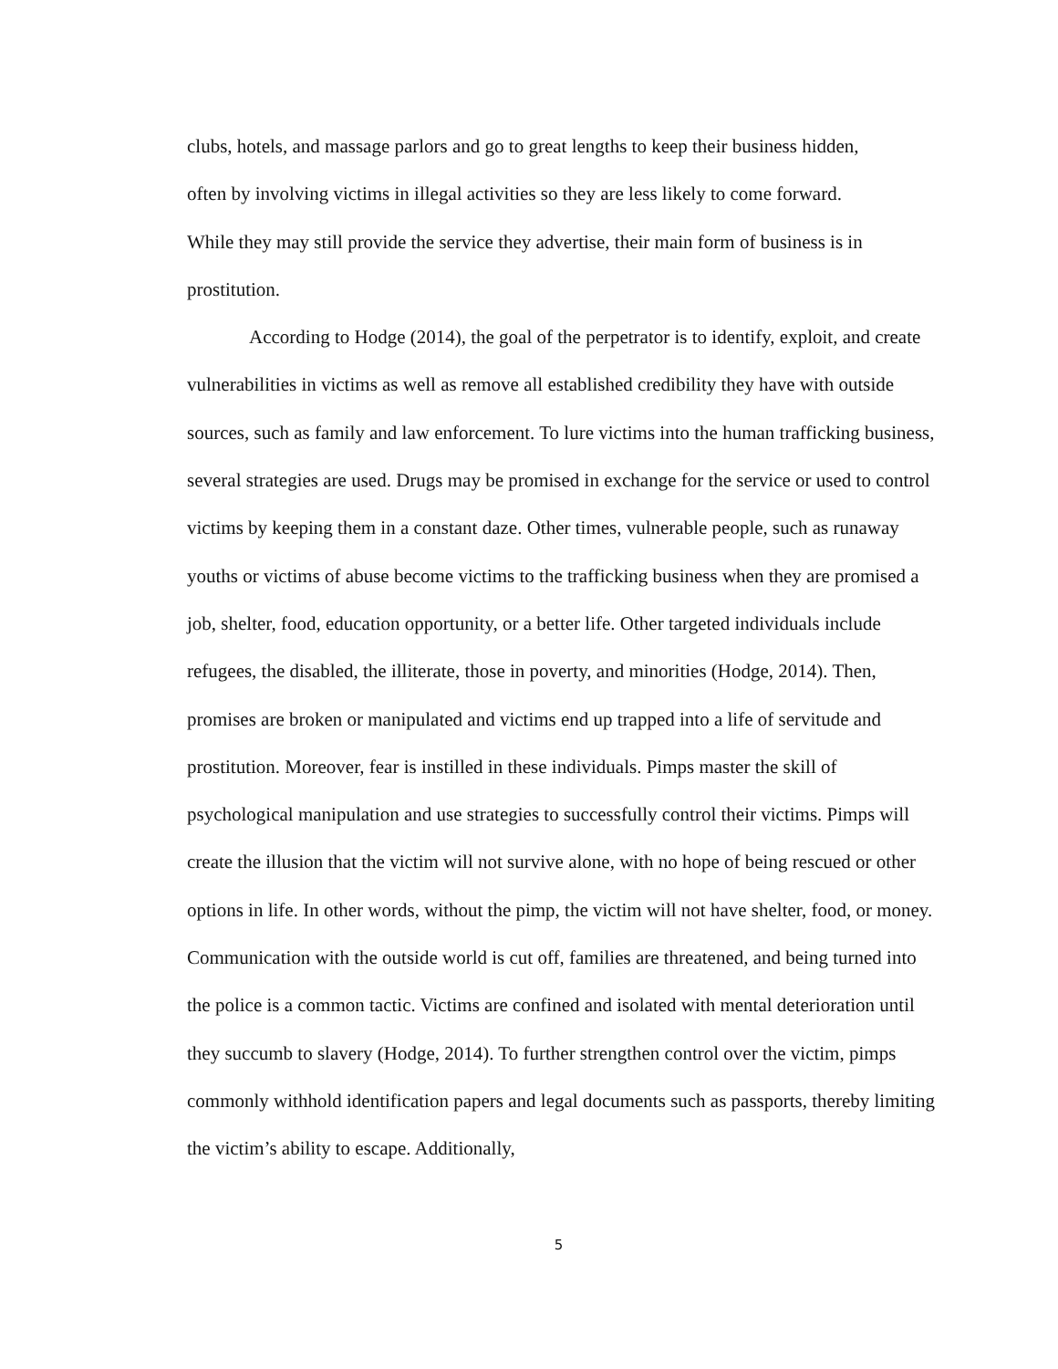clubs, hotels, and massage parlors and go to great lengths to keep their business hidden,
often by involving victims in illegal activities so they are less likely to come forward.
While they may still provide the service they advertise, their main form of business is in
prostitution.
According to Hodge (2014), the goal of the perpetrator is to identify, exploit, and create vulnerabilities in victims as well as remove all established credibility they have with outside sources, such as family and law enforcement. To lure victims into the human trafficking business, several strategies are used. Drugs may be promised in exchange for the service or used to control victims by keeping them in a constant daze. Other times, vulnerable people, such as runaway youths or victims of abuse become victims to the trafficking business when they are promised a job, shelter, food, education opportunity, or a better life. Other targeted individuals include refugees, the disabled, the illiterate, those in poverty, and minorities (Hodge, 2014). Then, promises are broken or manipulated and victims end up trapped into a life of servitude and prostitution. Moreover, fear is instilled in these individuals. Pimps master the skill of psychological manipulation and use strategies to successfully control their victims. Pimps will create the illusion that the victim will not survive alone, with no hope of being rescued or other options in life. In other words, without the pimp, the victim will not have shelter, food, or money. Communication with the outside world is cut off, families are threatened, and being turned into the police is a common tactic. Victims are confined and isolated with mental deterioration until they succumb to slavery (Hodge, 2014). To further strengthen control over the victim, pimps commonly withhold identification papers and legal documents such as passports, thereby limiting the victim’s ability to escape. Additionally,
5